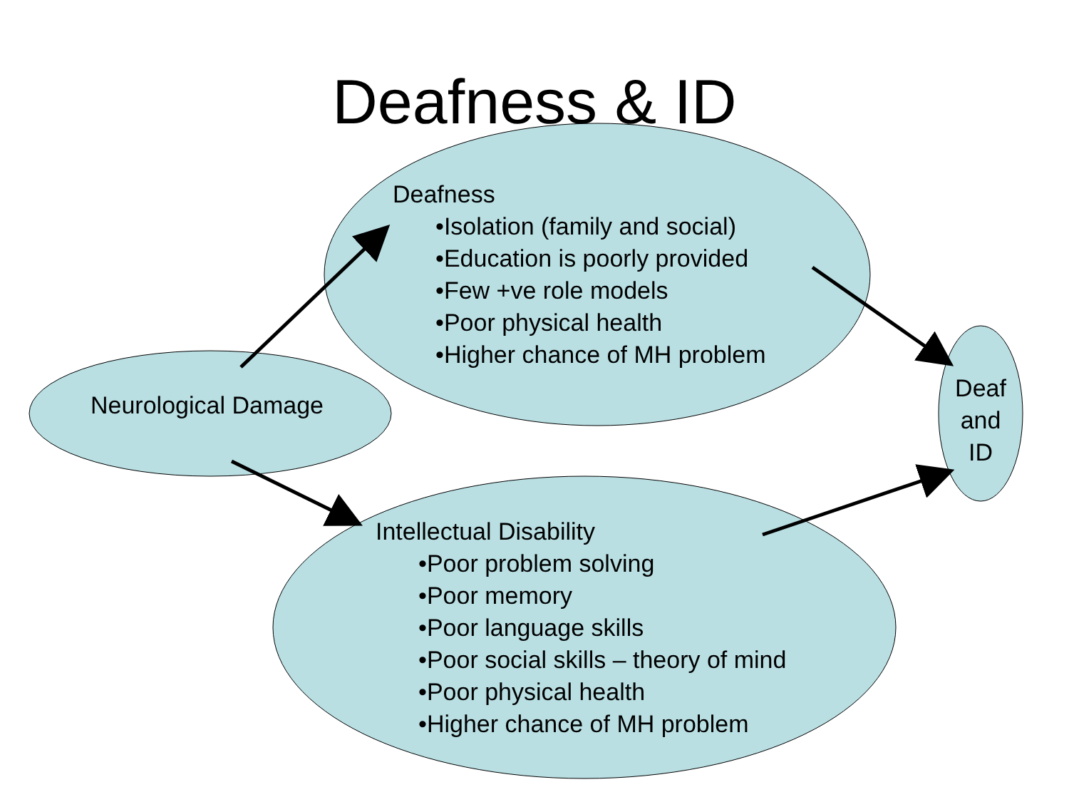Deafness & ID
Deafness
•Isolation (family and social)
•Education is poorly provided
•Few +ve role models
•Poor physical health
•Higher chance of MH problem
Neurological Damage
Deaf
and
ID
Intellectual Disability
•Poor problem solving
•Poor memory
•Poor language skills
•Poor social skills – theory of mind
•Poor physical health
•Higher chance of MH problem